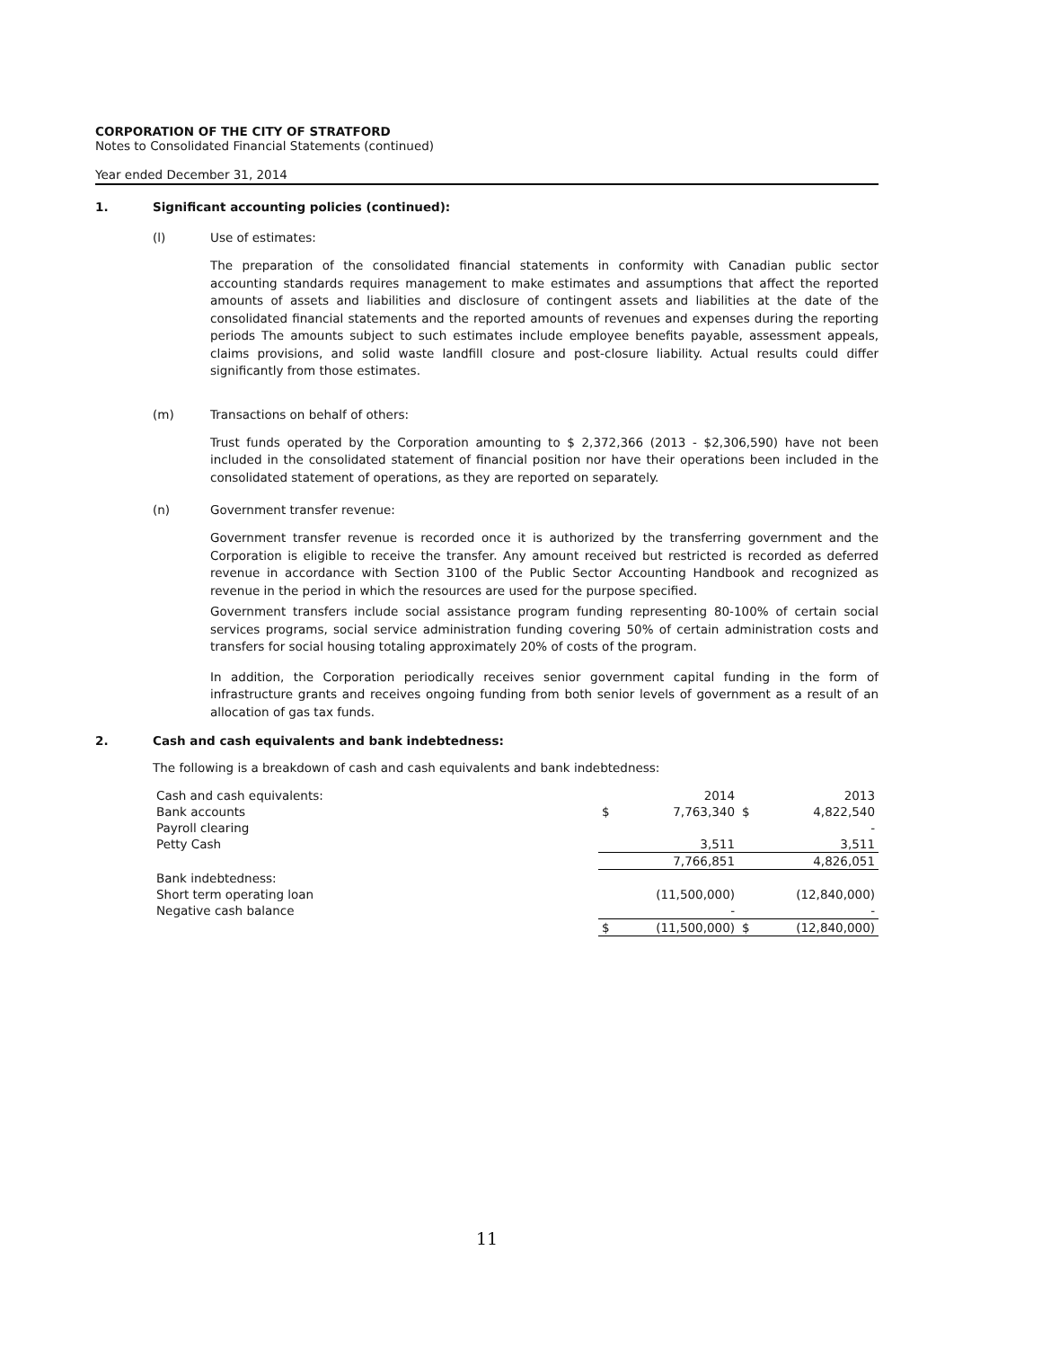CORPORATION OF THE CITY OF STRATFORD
Notes to Consolidated Financial Statements (continued)
Year ended December 31, 2014
1. Significant accounting policies (continued):
(l) Use of estimates:
The preparation of the consolidated financial statements in conformity with Canadian public sector accounting standards requires management to make estimates and assumptions that affect the reported amounts of assets and liabilities and disclosure of contingent assets and liabilities at the date of the consolidated financial statements and the reported amounts of revenues and expenses during the reporting periods The amounts subject to such estimates include employee benefits payable, assessment appeals, claims provisions, and solid waste landfill closure and post-closure liability. Actual results could differ significantly from those estimates.
(m) Transactions on behalf of others:
Trust funds operated by the Corporation amounting to $ 2,372,366 (2013 - $2,306,590) have not been included in the consolidated statement of financial position nor have their operations been included in the consolidated statement of operations, as they are reported on separately.
(n) Government transfer revenue:
Government transfer revenue is recorded once it is authorized by the transferring government and the Corporation is eligible to receive the transfer. Any amount received but restricted is recorded as deferred revenue in accordance with Section 3100 of the Public Sector Accounting Handbook and recognized as revenue in the period in which the resources are used for the purpose specified.
Government transfers include social assistance program funding representing 80-100% of certain social services programs, social service administration funding covering 50% of certain administration costs and transfers for social housing totaling approximately 20% of costs of the program.
In addition, the Corporation periodically receives senior government capital funding in the form of infrastructure grants and receives ongoing funding from both senior levels of government as a result of an allocation of gas tax funds.
2. Cash and cash equivalents and bank indebtedness:
The following is a breakdown of cash and cash equivalents and bank indebtedness:
| Cash and cash equivalents: | | 2014 | | 2013 |
| Bank accounts | $ | 7,763,340 | $ | 4,822,540 |
| Payroll clearing | | | | - |
| Petty Cash | | 3,511 | | 3,511 |
| | | 7,766,851 | | 4,826,051 |
| Bank indebtedness: | | | | |
| Short term operating loan | | (11,500,000) | | (12,840,000) |
| Negative cash balance | | - | | - |
| | $ | (11,500,000) | $ | (12,840,000) |
11